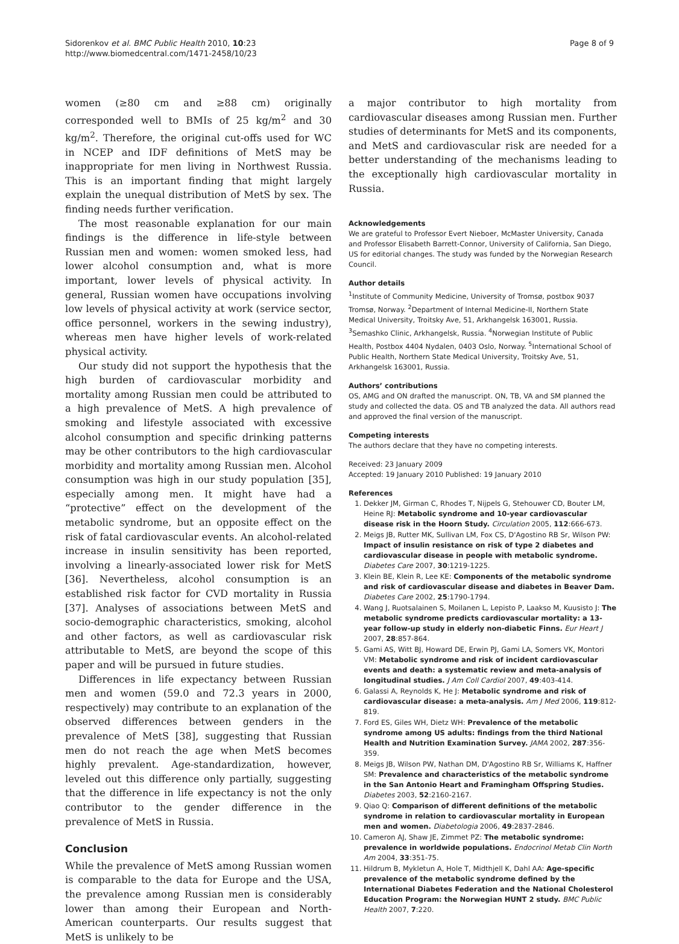Sidorenkov et al. BMC Public Health 2010, 10:23
http://www.biomedcentral.com/1471-2458/10/23
Page 8 of 9
women (≥80 cm and ≥88 cm) originally corresponded well to BMIs of 25 kg/m<sup>2</sup> and 30 kg/m<sup>2</sup>. Therefore, the original cut-offs used for WC in NCEP and IDF definitions of MetS may be inappropriate for men living in Northwest Russia. This is an important finding that might largely explain the unequal distribution of MetS by sex. The finding needs further verification.
The most reasonable explanation for our main findings is the difference in life-style between Russian men and women: women smoked less, had lower alcohol consumption and, what is more important, lower levels of physical activity. In general, Russian women have occupations involving low levels of physical activity at work (service sector, office personnel, workers in the sewing industry), whereas men have higher levels of work-related physical activity.
Our study did not support the hypothesis that the high burden of cardiovascular morbidity and mortality among Russian men could be attributed to a high prevalence of MetS. A high prevalence of smoking and lifestyle associated with excessive alcohol consumption and specific drinking patterns may be other contributors to the high cardiovascular morbidity and mortality among Russian men. Alcohol consumption was high in our study population [35], especially among men. It might have had a “protective” effect on the development of the metabolic syndrome, but an opposite effect on the risk of fatal cardiovascular events. An alcohol-related increase in insulin sensitivity has been reported, involving a linearly-associated lower risk for MetS [36]. Nevertheless, alcohol consumption is an established risk factor for CVD mortality in Russia [37]. Analyses of associations between MetS and socio-demographic characteristics, smoking, alcohol and other factors, as well as cardiovascular risk attributable to MetS, are beyond the scope of this paper and will be pursued in future studies.
Differences in life expectancy between Russian men and women (59.0 and 72.3 years in 2000, respectively) may contribute to an explanation of the observed differences between genders in the prevalence of MetS [38], suggesting that Russian men do not reach the age when MetS becomes highly prevalent. Age-standardization, however, leveled out this difference only partially, suggesting that the difference in life expectancy is not the only contributor to the gender difference in the prevalence of MetS in Russia.
Conclusion
While the prevalence of MetS among Russian women is comparable to the data for Europe and the USA, the prevalence among Russian men is considerably lower than among their European and North-American counterparts. Our results suggest that MetS is unlikely to be
a major contributor to high mortality from cardiovascular diseases among Russian men. Further studies of determinants for MetS and its components, and MetS and cardiovascular risk are needed for a better understanding of the mechanisms leading to the exceptionally high cardiovascular mortality in Russia.
Acknowledgements
We are grateful to Professor Evert Nieboer, McMaster University, Canada and Professor Elisabeth Barrett-Connor, University of California, San Diego, US for editorial changes. The study was funded by the Norwegian Research Council.
Author details
<sup>1</sup> Institute of Community Medicine, University of Tromsø, postbox 9037 Tromsø, Norway. <sup>2</sup>Department of Internal Medicine-II, Northern State Medical University, Troitsky Ave, 51, Arkhangelsk 163001, Russia. <sup>3</sup>Semashko Clinic, Arkhangelsk, Russia. <sup>4</sup>Norwegian Institute of Public Health, Postbox 4404 Nydalen, 0403 Oslo, Norway. <sup>5</sup>International School of Public Health, Northern State Medical University, Troitsky Ave, 51, Arkhangelsk 163001, Russia.
Authors’ contributions
OS, AMG and ON drafted the manuscript. ON, TB, VA and SM planned the study and collected the data. OS and TB analyzed the data. All authors read and approved the final version of the manuscript.
Competing interests
The authors declare that they have no competing interests.
Received: 23 January 2009
Accepted: 19 January 2010 Published: 19 January 2010
References
1. Dekker JM, Girman C, Rhodes T, Nijpels G, Stehouwer CD, Bouter LM, Heine RJ: Metabolic syndrome and 10-year cardiovascular disease risk in the Hoorn Study. Circulation 2005, 112:666-673.
2. Meigs JB, Rutter MK, Sullivan LM, Fox CS, D'Agostino RB Sr, Wilson PW: Impact of insulin resistance on risk of type 2 diabetes and cardiovascular disease in people with metabolic syndrome. Diabetes Care 2007, 30:1219-1225.
3. Klein BE, Klein R, Lee KE: Components of the metabolic syndrome and risk of cardiovascular disease and diabetes in Beaver Dam. Diabetes Care 2002, 25:1790-1794.
4. Wang J, Ruotsalainen S, Moilanen L, Lepisto P, Laakso M, Kuusisto J: The metabolic syndrome predicts cardiovascular mortality: a 13-year follow-up study in elderly non-diabetic Finns. Eur Heart J 2007, 28:857-864.
5. Gami AS, Witt BJ, Howard DE, Erwin PJ, Gami LA, Somers VK, Montori VM: Metabolic syndrome and risk of incident cardiovascular events and death: a systematic review and meta-analysis of longitudinal studies. J Am Coll Cardiol 2007, 49:403-414.
6. Galassi A, Reynolds K, He J: Metabolic syndrome and risk of cardiovascular disease: a meta-analysis. Am J Med 2006, 119:812-819.
7. Ford ES, Giles WH, Dietz WH: Prevalence of the metabolic syndrome among US adults: findings from the third National Health and Nutrition Examination Survey. JAMA 2002, 287:356-359.
8. Meigs JB, Wilson PW, Nathan DM, D'Agostino RB Sr, Williams K, Haffner SM: Prevalence and characteristics of the metabolic syndrome in the San Antonio Heart and Framingham Offspring Studies. Diabetes 2003, 52:2160-2167.
9. Qiao Q: Comparison of different definitions of the metabolic syndrome in relation to cardiovascular mortality in European men and women. Diabetologia 2006, 49:2837-2846.
10. Cameron AJ, Shaw JE, Zimmet PZ: The metabolic syndrome: prevalence in worldwide populations. Endocrinol Metab Clin North Am 2004, 33:351-75.
11. Hildrum B, Mykletun A, Hole T, Midthjell K, Dahl AA: Age-specific prevalence of the metabolic syndrome defined by the International Diabetes Federation and the National Cholesterol Education Program: the Norwegian HUNT 2 study. BMC Public Health 2007, 7:220.